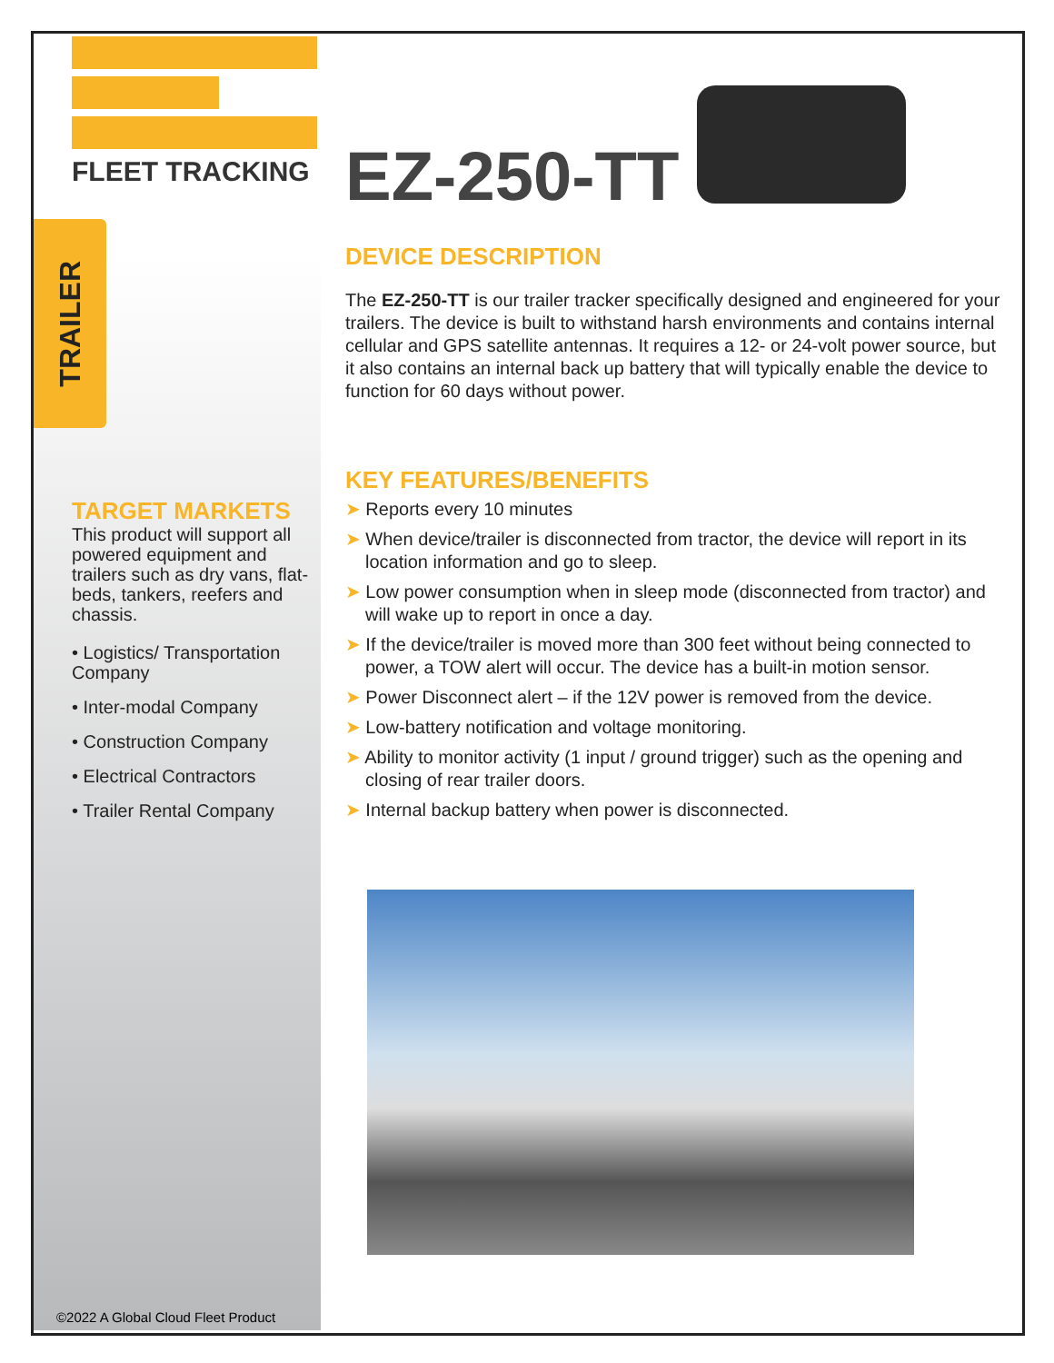FLEET TRACKING
TRAILER
TARGET MARKETS
This product will support all powered equipment and trailers such as dry vans, flat-beds, tankers, reefers and chassis.
• Logistics/ Transportation Company
• Inter-modal Company
• Construction Company
• Electrical Contractors
• Trailer Rental Company
©2022 A Global Cloud Fleet Product
EZ-250-TT
DEVICE DESCRIPTION
The EZ-250-TT is our trailer tracker specifically designed and engineered for your trailers. The device is built to withstand harsh environments and contains internal cellular and GPS satellite antennas. It requires a 12- or 24-volt power source, but it also contains an internal back up battery that will typically enable the device to function for 60 days without power.
KEY FEATURES/BENEFITS
➤ Reports every 10 minutes
➤ When device/trailer is disconnected from tractor, the device will report in its location information and go to sleep.
➤ Low power consumption when in sleep mode (disconnected from tractor) and will wake up to report in once a day.
➤ If the device/trailer is moved more than 300 feet without being connected to power, a TOW alert will occur. The device has a built-in motion sensor.
➤ Power Disconnect alert – if the 12V power is removed from the device.
➤ Low-battery notification and voltage monitoring.
➤ Ability to monitor activity (1 input / ground trigger) such as the opening and closing of rear trailer doors.
➤ Internal backup battery when power is disconnected.